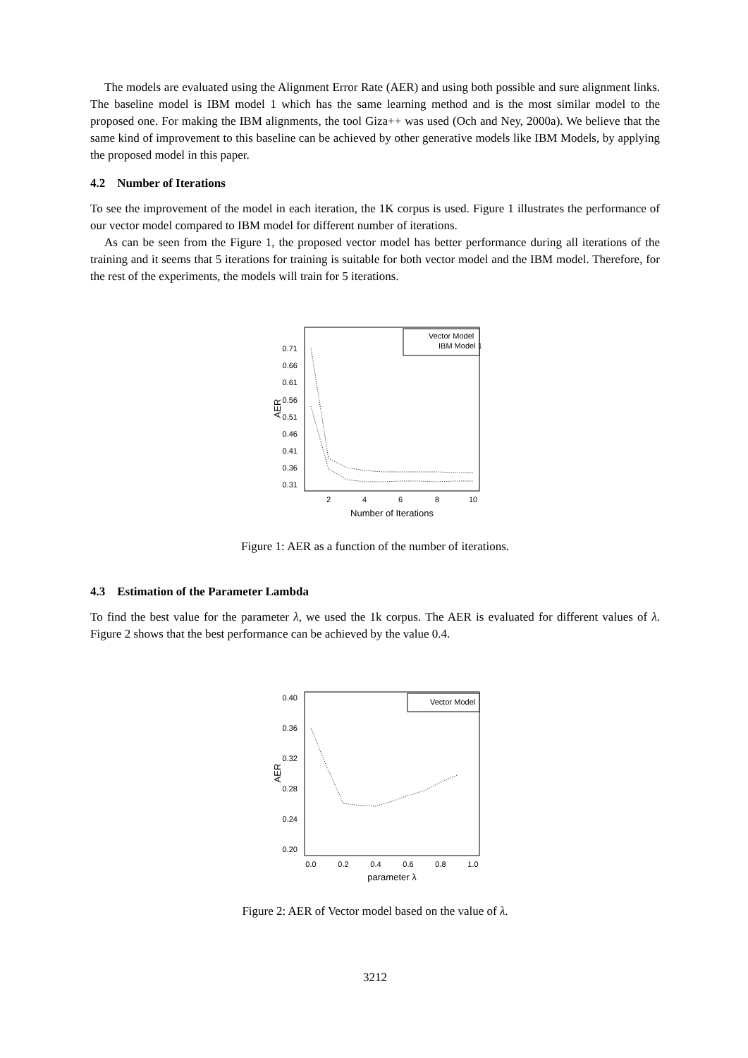The models are evaluated using the Alignment Error Rate (AER) and using both possible and sure alignment links. The baseline model is IBM model 1 which has the same learning method and is the most similar model to the proposed one. For making the IBM alignments, the tool Giza++ was used (Och and Ney, 2000a). We believe that the same kind of improvement to this baseline can be achieved by other generative models like IBM Models, by applying the proposed model in this paper.
4.2 Number of Iterations
To see the improvement of the model in each iteration, the 1K corpus is used. Figure 1 illustrates the performance of our vector model compared to IBM model for different number of iterations.
As can be seen from the Figure 1, the proposed vector model has better performance during all iterations of the training and it seems that 5 iterations for training is suitable for both vector model and the IBM model. Therefore, for the rest of the experiments, the models will train for 5 iterations.
0.71
0.66
0.61
0.56
0.51
0.46
0.41
0.36
0.31
AER
2
4
6
8
10
Number of Iterations
Vector Model
IBM Model 1
Figure 1: AER as a function of the number of iterations.
4.3 Estimation of the Parameter Lambda
To find the best value for the parameter λ, we used the 1k corpus. The AER is evaluated for different values of λ. Figure 2 shows that the best performance can be achieved by the value 0.4.
0.40
0.36
0.32
0.28
0.24
0.20
AER
0.0
0.2
0.4
0.6
0.8
1.0
parameter λ
Vector Model
Figure 2: AER of Vector model based on the value of λ.
3212